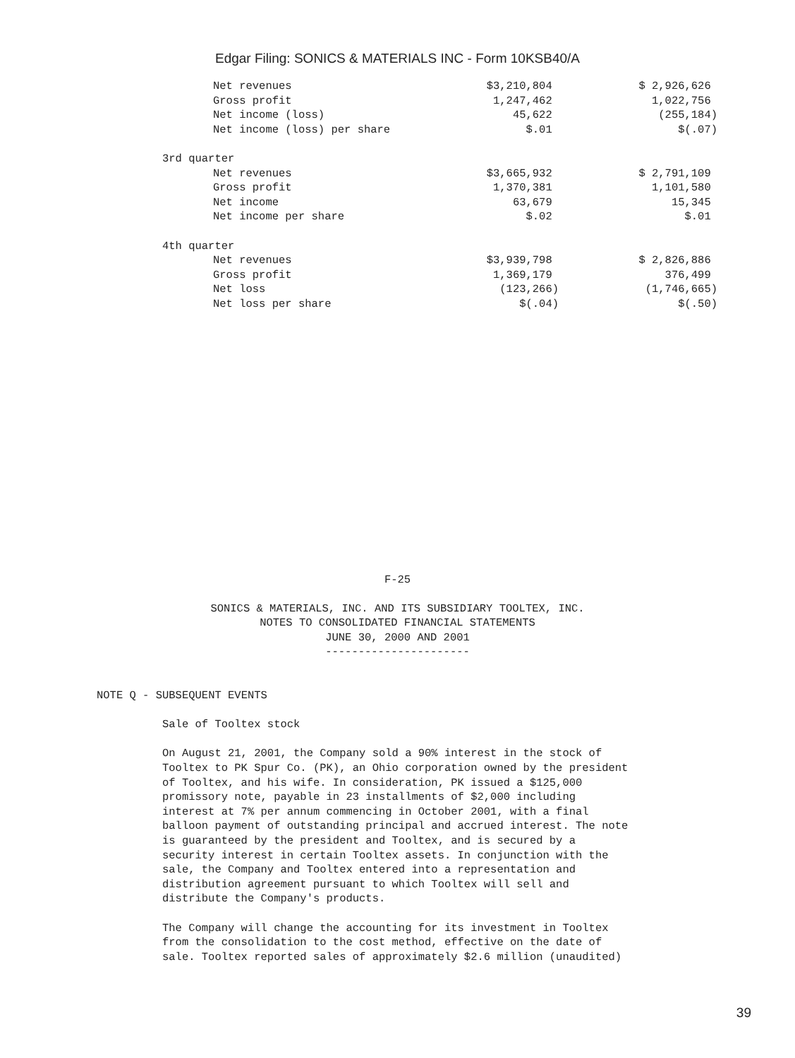Edgar Filing: SONICS & MATERIALS INC - Form 10KSB40/A
| Net revenues | $3,210,804 | $ 2,926,626 |
| Gross profit | 1,247,462 | 1,022,756 |
| Net income (loss) | 45,622 | (255,184) |
| Net income (loss) per share | $.01 | $(.07) |
| 3rd quarter | | |
| Net revenues | $3,665,932 | $ 2,791,109 |
| Gross profit | 1,370,381 | 1,101,580 |
| Net income | 63,679 | 15,345 |
| Net income per share | $.02 | $.01 |
| 4th quarter | | |
| Net revenues | $3,939,798 | $ 2,826,886 |
| Gross profit | 1,369,179 | 376,499 |
| Net loss | (123,266) | (1,746,665) |
| Net loss per share | $(.04) | $(.50) |
F-25
SONICS & MATERIALS, INC. AND ITS SUBSIDIARY TOOLTEX, INC.
NOTES TO CONSOLIDATED FINANCIAL STATEMENTS
JUNE 30, 2000 AND 2001
----------------------
NOTE Q - SUBSEQUENT EVENTS
Sale of Tooltex stock
On August 21, 2001, the Company sold a 90% interest in the stock of Tooltex to PK Spur Co. (PK), an Ohio corporation owned by the president of Tooltex, and his wife. In consideration, PK issued a $125,000 promissory note, payable in 23 installments of $2,000 including interest at 7% per annum commencing in October 2001, with a final balloon payment of outstanding principal and accrued interest. The note is guaranteed by the president and Tooltex, and is secured by a security interest in certain Tooltex assets. In conjunction with the sale, the Company and Tooltex entered into a representation and distribution agreement pursuant to which Tooltex will sell and distribute the Company's products.
The Company will change the accounting for its investment in Tooltex from the consolidation to the cost method, effective on the date of sale. Tooltex reported sales of approximately $2.6 million (unaudited)
39